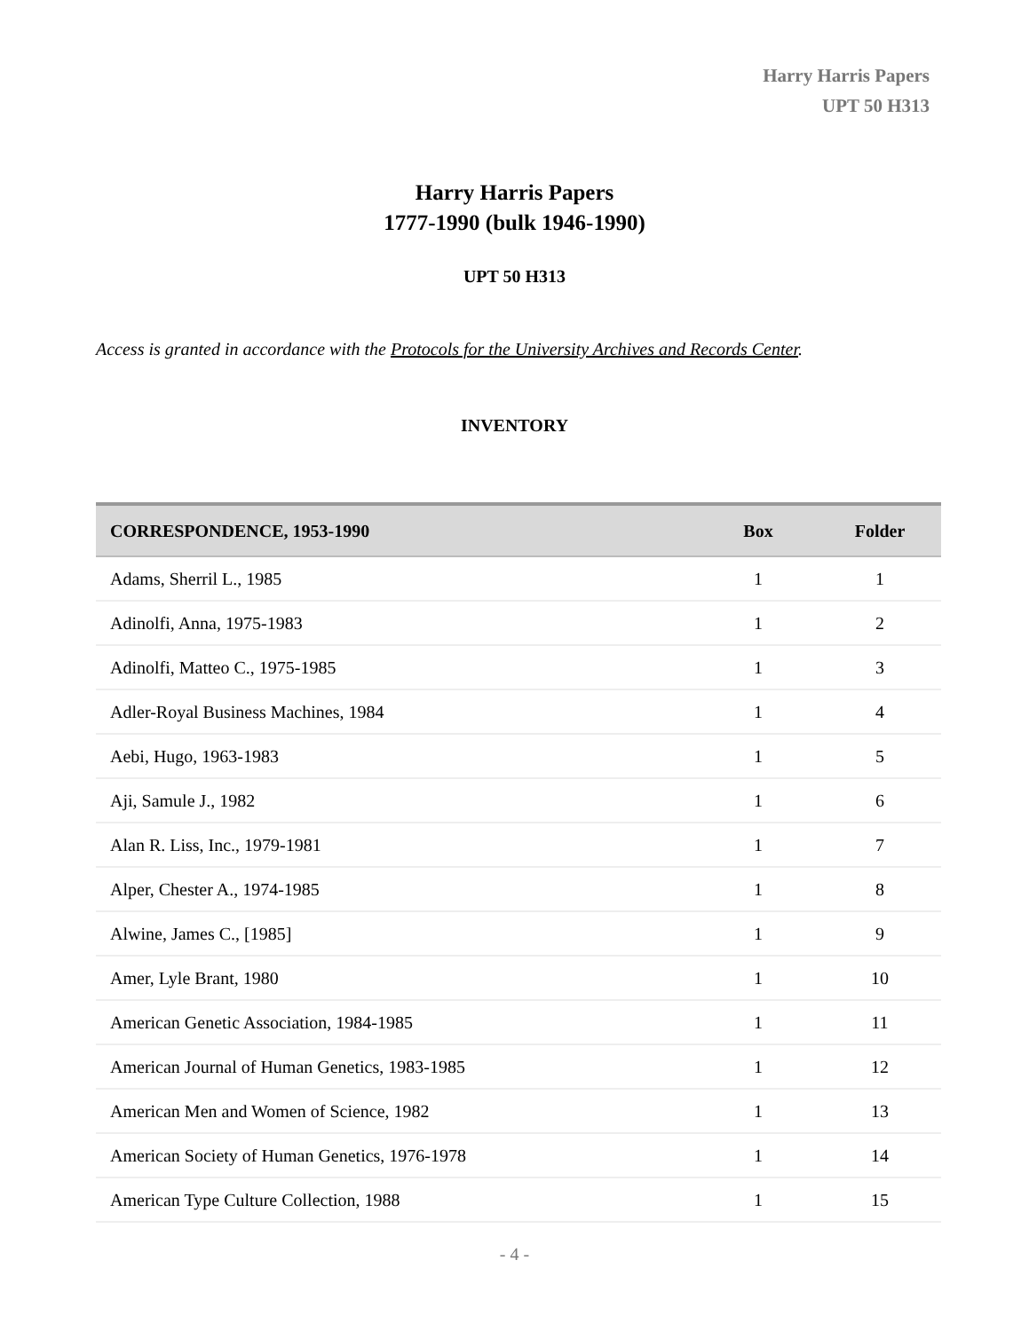Harry Harris Papers
UPT 50 H313
Harry Harris Papers
1777-1990 (bulk 1946-1990)
UPT 50 H313
Access is granted in accordance with the Protocols for the University Archives and Records Center.
INVENTORY
| CORRESPONDENCE, 1953-1990 | Box | Folder |
| --- | --- | --- |
| Adams, Sherril L., 1985 | 1 | 1 |
| Adinolfi, Anna, 1975-1983 | 1 | 2 |
| Adinolfi, Matteo C., 1975-1985 | 1 | 3 |
| Adler-Royal Business Machines, 1984 | 1 | 4 |
| Aebi, Hugo, 1963-1983 | 1 | 5 |
| Aji, Samule J., 1982 | 1 | 6 |
| Alan R. Liss, Inc., 1979-1981 | 1 | 7 |
| Alper, Chester A., 1974-1985 | 1 | 8 |
| Alwine, James C., [1985] | 1 | 9 |
| Amer, Lyle Brant, 1980 | 1 | 10 |
| American Genetic Association, 1984-1985 | 1 | 11 |
| American Journal of Human Genetics, 1983-1985 | 1 | 12 |
| American Men and Women of Science, 1982 | 1 | 13 |
| American Society of Human Genetics, 1976-1978 | 1 | 14 |
| American Type Culture Collection, 1988 | 1 | 15 |
- 4 -